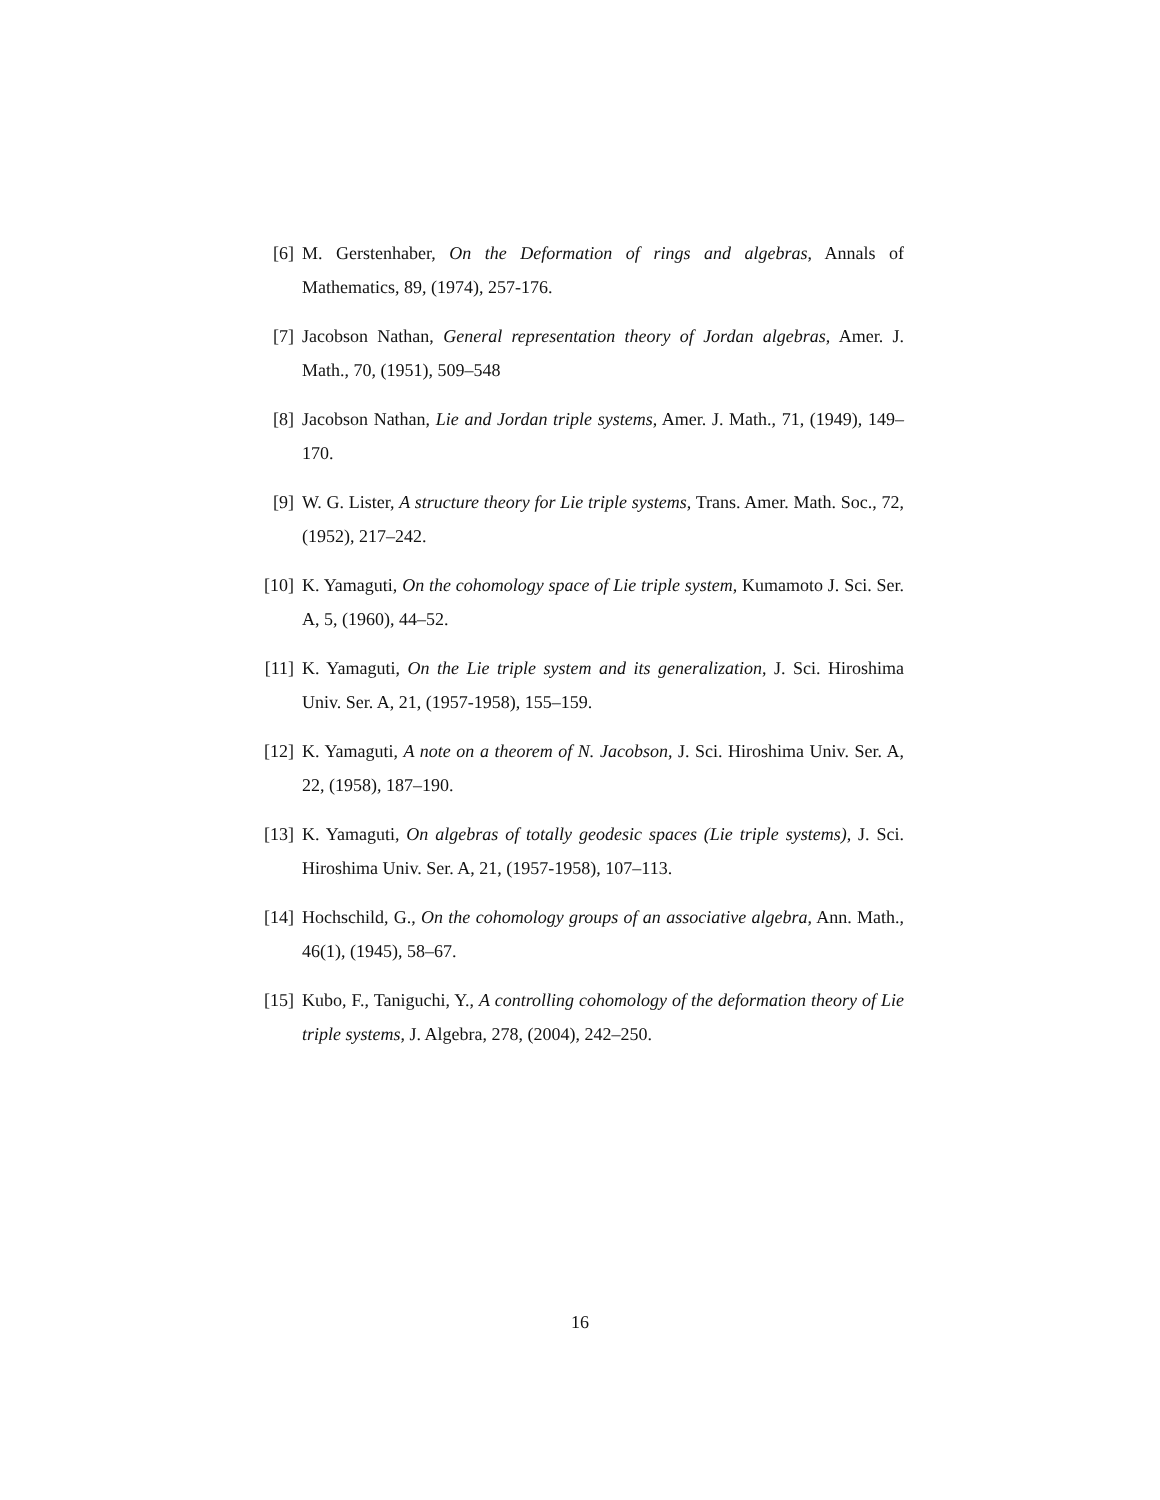[6] M. Gerstenhaber, On the Deformation of rings and algebras, Annals of Mathematics, 89, (1974), 257-176.
[7] Jacobson Nathan, General representation theory of Jordan algebras, Amer. J. Math., 70, (1951), 509–548
[8] Jacobson Nathan, Lie and Jordan triple systems, Amer. J. Math., 71, (1949), 149–170.
[9] W. G. Lister, A structure theory for Lie triple systems, Trans. Amer. Math. Soc., 72, (1952), 217–242.
[10] K. Yamaguti, On the cohomology space of Lie triple system, Kumamoto J. Sci. Ser. A, 5, (1960), 44–52.
[11] K. Yamaguti, On the Lie triple system and its generalization, J. Sci. Hiroshima Univ. Ser. A, 21, (1957-1958), 155–159.
[12] K. Yamaguti, A note on a theorem of N. Jacobson, J. Sci. Hiroshima Univ. Ser. A, 22, (1958), 187–190.
[13] K. Yamaguti, On algebras of totally geodesic spaces (Lie triple systems), J. Sci. Hiroshima Univ. Ser. A, 21, (1957-1958), 107–113.
[14] Hochschild, G., On the cohomology groups of an associative algebra, Ann. Math., 46(1), (1945), 58–67.
[15] Kubo, F., Taniguchi, Y., A controlling cohomology of the deformation theory of Lie triple systems, J. Algebra, 278, (2004), 242–250.
16